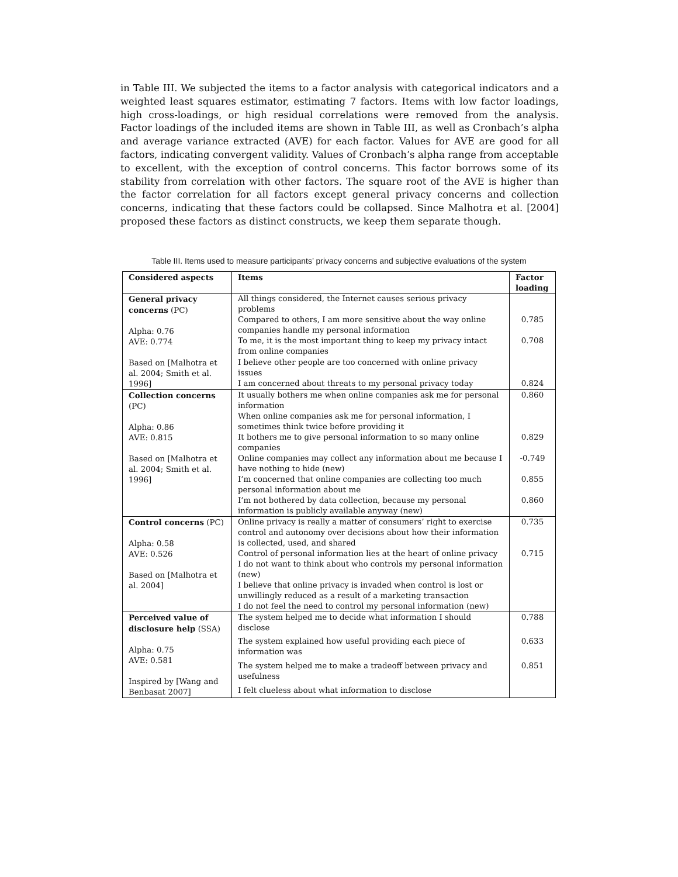in Table III. We subjected the items to a factor analysis with categorical indicators and a weighted least squares estimator, estimating 7 factors. Items with low factor loadings, high cross-loadings, or high residual correlations were removed from the analysis. Factor loadings of the included items are shown in Table III, as well as Cronbach’s alpha and average variance extracted (AVE) for each factor. Values for AVE are good for all factors, indicating convergent validity. Values of Cronbach’s alpha range from acceptable to excellent, with the exception of control concerns. This factor borrows some of its stability from correlation with other factors. The square root of the AVE is higher than the factor correlation for all factors except general privacy concerns and collection concerns, indicating that these factors could be collapsed. Since Malhotra et al. [2004] proposed these factors as distinct constructs, we keep them separate though.
Table III. Items used to measure participants’ privacy concerns and subjective evaluations of the system
| Considered aspects | Items | Factor loading |
| --- | --- | --- |
| General privacy concerns (PC) Alpha: 0.76 AVE: 0.774 Based on [Malhotra et al. 2004; Smith et al. 1996] | All things considered, the Internet causes serious privacy problems | |
| | Compared to others, I am more sensitive about the way online companies handle my personal information | 0.785 |
| | To me, it is the most important thing to keep my privacy intact from online companies | 0.708 |
| | I believe other people are too concerned with online privacy issues | |
| | I am concerned about threats to my personal privacy today | 0.824 |
| Collection concerns (PC) Alpha: 0.86 AVE: 0.815 Based on [Malhotra et al. 2004; Smith et al. 1996] | It usually bothers me when online companies ask me for personal information | 0.860 |
| | When online companies ask me for personal information, I sometimes think twice before providing it | |
| | It bothers me to give personal information to so many online companies | 0.829 |
| | Online companies may collect any information about me because I have nothing to hide (new) | -0.749 |
| | I’m concerned that online companies are collecting too much personal information about me | 0.855 |
| | I’m not bothered by data collection, because my personal information is publicly available anyway (new) | 0.860 |
| Control concerns (PC) Alpha: 0.58 AVE: 0.526 Based on [Malhotra et al. 2004] | Online privacy is really a matter of consumers’ right to exercise control and autonomy over decisions about how their information is collected, used, and shared | 0.735 |
| | Control of personal information lies at the heart of online privacy | 0.715 |
| | I do not want to think about who controls my personal information (new) | |
| | I believe that online privacy is invaded when control is lost or unwillingly reduced as a result of a marketing transaction | |
| | I do not feel the need to control my personal information (new) | |
| Perceived value of disclosure help (SSA) Alpha: 0.75 AVE: 0.581 Inspired by [Wang and Benbasat 2007] | The system helped me to decide what information I should disclose | 0.788 |
| | The system explained how useful providing each piece of information was | 0.633 |
| | The system helped me to make a tradeoff between privacy and usefulness | 0.851 |
| | I felt clueless about what information to disclose | |